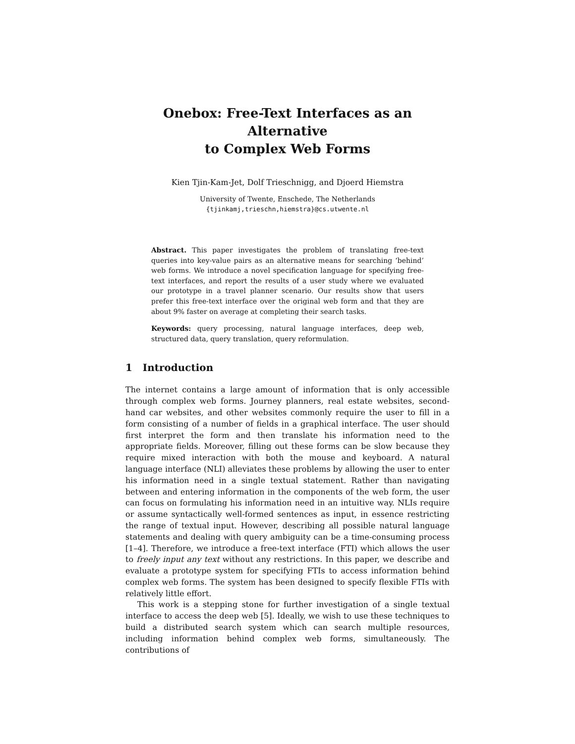Onebox: Free-Text Interfaces as an Alternative
to Complex Web Forms
Kien Tjin-Kam-Jet, Dolf Trieschnigg, and Djoerd Hiemstra
University of Twente, Enschede, The Netherlands
{tjinkamj,trieschn,hiemstra}@cs.utwente.nl
Abstract. This paper investigates the problem of translating free-text queries into key-value pairs as an alternative means for searching ‘behind’ web forms. We introduce a novel specification language for specifying free-text interfaces, and report the results of a user study where we evaluated our prototype in a travel planner scenario. Our results show that users prefer this free-text interface over the original web form and that they are about 9% faster on average at completing their search tasks.
Keywords: query processing, natural language interfaces, deep web, structured data, query translation, query reformulation.
1 Introduction
The internet contains a large amount of information that is only accessible through complex web forms. Journey planners, real estate websites, second-hand car websites, and other websites commonly require the user to fill in a form consisting of a number of fields in a graphical interface. The user should first interpret the form and then translate his information need to the appropriate fields. Moreover, filling out these forms can be slow because they require mixed interaction with both the mouse and keyboard. A natural language interface (NLI) alleviates these problems by allowing the user to enter his information need in a single textual statement. Rather than navigating between and entering information in the components of the web form, the user can focus on formulating his information need in an intuitive way. NLIs require or assume syntactically well-formed sentences as input, in essence restricting the range of textual input. However, describing all possible natural language statements and dealing with query ambiguity can be a time-consuming process [1–4]. Therefore, we introduce a free-text interface (FTI) which allows the user to freely input any text without any restrictions. In this paper, we describe and evaluate a prototype system for specifying FTIs to access information behind complex web forms. The system has been designed to specify flexible FTIs with relatively little effort.
This work is a stepping stone for further investigation of a single textual interface to access the deep web [5]. Ideally, we wish to use these techniques to build a distributed search system which can search multiple resources, including information behind complex web forms, simultaneously. The contributions of